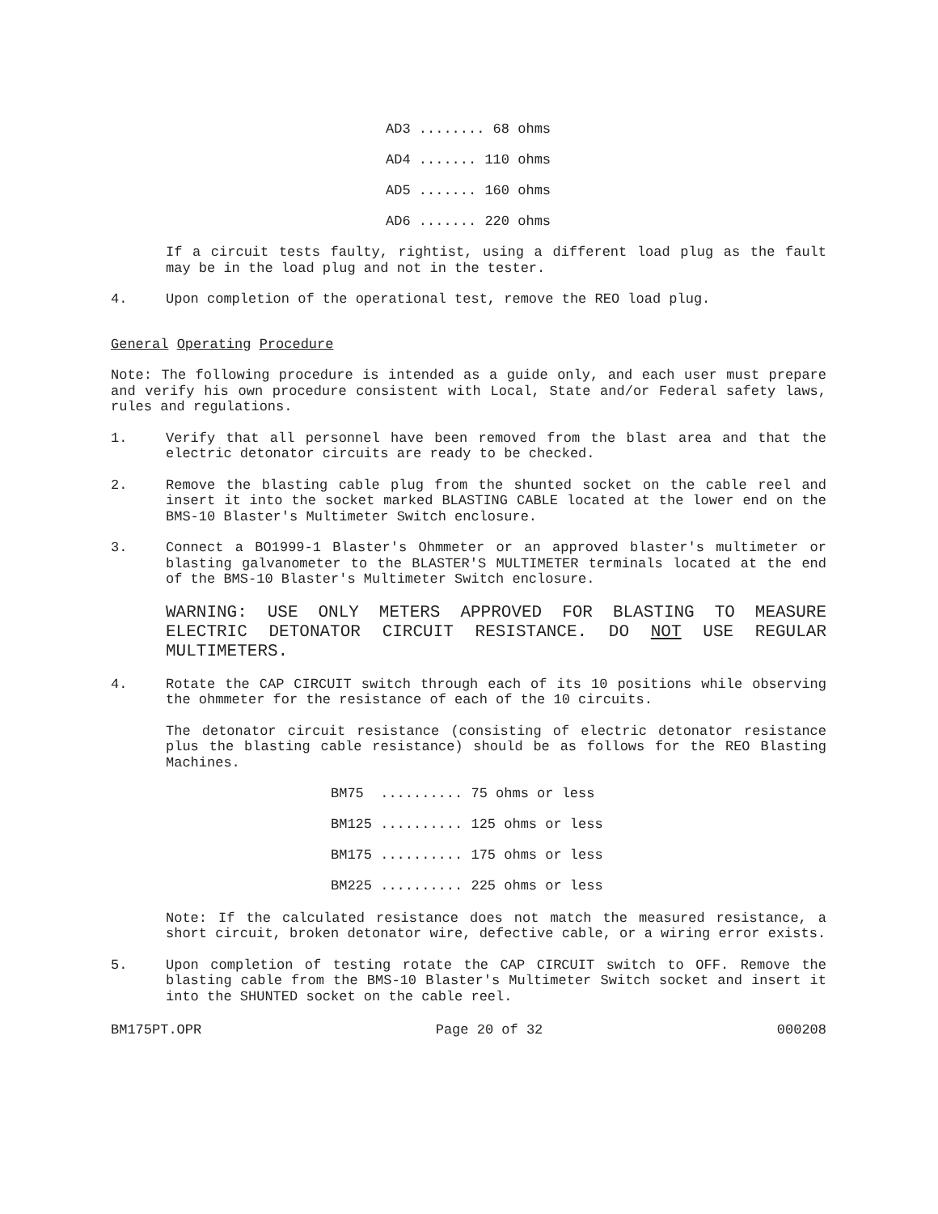AD3 ........ 68 ohms
AD4 ....... 110 ohms
AD5 ....... 160 ohms
AD6 ....... 220 ohms
If a circuit tests faulty, rightist, using a different load plug as the fault may be in the load plug and not in the tester.
4. Upon completion of the operational test, remove the REO load plug.
General Operating Procedure
Note: The following procedure is intended as a guide only, and each user must prepare and verify his own procedure consistent with Local, State and/or Federal safety laws, rules and regulations.
1. Verify that all personnel have been removed from the blast area and that the electric detonator circuits are ready to be checked.
2. Remove the blasting cable plug from the shunted socket on the cable reel and insert it into the socket marked BLASTING CABLE located at the lower end on the BMS-10 Blaster's Multimeter Switch enclosure.
3. Connect a BO1999-1 Blaster's Ohmmeter or an approved blaster's multimeter or blasting galvanometer to the BLASTER'S MULTIMETER terminals located at the end of the BMS-10 Blaster's Multimeter Switch enclosure.
WARNING: USE ONLY METERS APPROVED FOR BLASTING TO MEASURE ELECTRIC DETONATOR CIRCUIT RESISTANCE. DO NOT USE REGULAR MULTIMETERS.
4. Rotate the CAP CIRCUIT switch through each of its 10 positions while observing the ohmmeter for the resistance of each of the 10 circuits.
The detonator circuit resistance (consisting of electric detonator resistance plus the blasting cable resistance) should be as follows for the REO Blasting Machines.
BM75 .......... 75 ohms or less
BM125 .......... 125 ohms or less
BM175 .......... 175 ohms or less
BM225 .......... 225 ohms or less
Note: If the calculated resistance does not match the measured resistance, a short circuit, broken detonator wire, defective cable, or a wiring error exists.
5. Upon completion of testing rotate the CAP CIRCUIT switch to OFF. Remove the blasting cable from the BMS-10 Blaster's Multimeter Switch socket and insert it into the SHUNTED socket on the cable reel.
BM175PT.OPR Page 20 of 32 000208